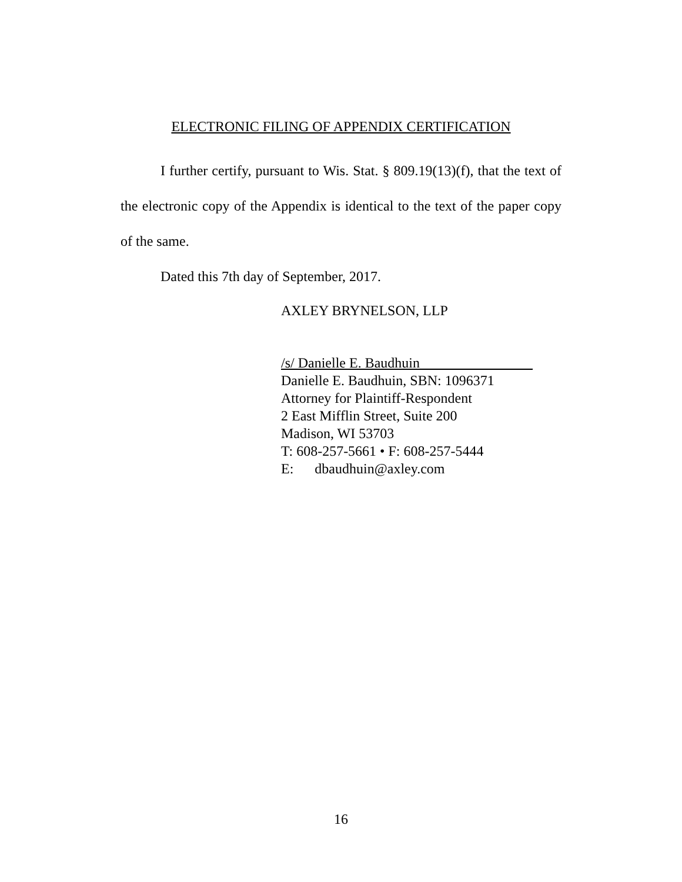ELECTRONIC FILING OF APPENDIX CERTIFICATION
I further certify, pursuant to Wis. Stat. § 809.19(13)(f), that the text of the electronic copy of the Appendix is identical to the text of the paper copy of the same.
Dated this 7th day of September, 2017.
AXLEY BRYNELSON, LLP
/s/ Danielle E. Baudhuin________________
Danielle E. Baudhuin, SBN: 1096371
Attorney for Plaintiff-Respondent
2 East Mifflin Street, Suite 200
Madison, WI 53703
T: 608-257-5661 • F: 608-257-5444
E: dbaudhuin@axley.com
16